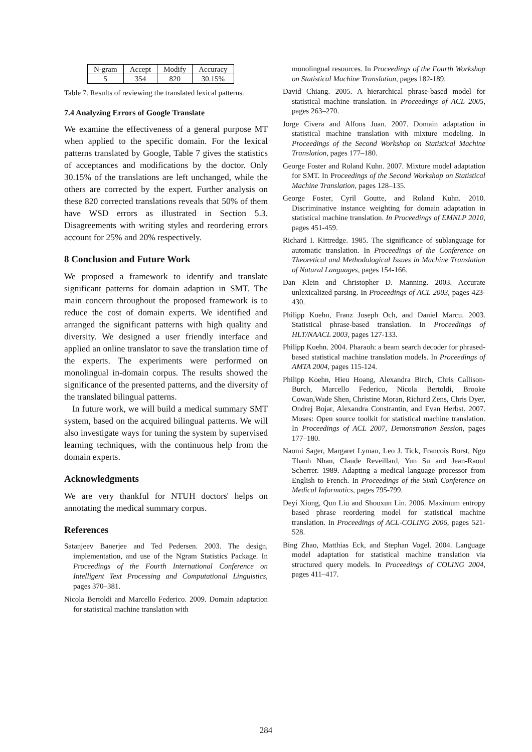| N-gram | Accept | Modify | Accuracy |
| 5 | 354 | 820 | 30.15% |
Table 7. Results of reviewing the translated lexical patterns.
7.4 Analyzing Errors of Google Translate
We examine the effectiveness of a general purpose MT when applied to the specific domain. For the lexical patterns translated by Google, Table 7 gives the statistics of acceptances and modifications by the doctor. Only 30.15% of the translations are left unchanged, while the others are corrected by the expert. Further analysis on these 820 corrected translations reveals that 50% of them have WSD errors as illustrated in Section 5.3. Disagreements with writing styles and reordering errors account for 25% and 20% respectively.
8 Conclusion and Future Work
We proposed a framework to identify and translate significant patterns for domain adaption in SMT. The main concern throughout the proposed framework is to reduce the cost of domain experts. We identified and arranged the significant patterns with high quality and diversity. We designed a user friendly interface and applied an online translator to save the translation time of the experts. The experiments were performed on monolingual in-domain corpus. The results showed the significance of the presented patterns, and the diversity of the translated bilingual patterns.
In future work, we will build a medical summary SMT system, based on the acquired bilingual patterns. We will also investigate ways for tuning the system by supervised learning techniques, with the continuous help from the domain experts.
Acknowledgments
We are very thankful for NTUH doctors' helps on annotating the medical summary corpus.
References
Satanjeev Banerjee and Ted Pedersen. 2003. The design, implementation, and use of the Ngram Statistics Package. In Proceedings of the Fourth International Conference on Intelligent Text Processing and Computational Linguistics, pages 370–381.
Nicola Bertoldi and Marcello Federico. 2009. Domain adaptation for statistical machine translation with
monolingual resources. In Proceedings of the Fourth Workshop on Statistical Machine Translation, pages 182-189.
David Chiang. 2005. A hierarchical phrase-based model for statistical machine translation. In Proceedings of ACL 2005, pages 263–270.
Jorge Civera and Alfons Juan. 2007. Domain adaptation in statistical machine translation with mixture modeling. In Proceedings of the Second Workshop on Statistical Machine Translation, pages 177–180.
George Foster and Roland Kuhn. 2007. Mixture model adaptation for SMT. In Proceedings of the Second Workshop on Statistical Machine Translation, pages 128–135.
George Foster, Cyril Goutte, and Roland Kuhn. 2010. Discriminative instance weighting for domain adaptation in statistical machine translation. In Proceedings of EMNLP 2010, pages 451-459.
Richard I. Kittredge. 1985. The significance of sublanguage for automatic translation. In Proceedings of the Conference on Theoretical and Methodological Issues in Machine Translation of Natural Languages, pages 154-166.
Dan Klein and Christopher D. Manning. 2003. Accurate unlexicalized parsing. In Proceedings of ACL 2003, pages 423-430.
Philipp Koehn, Franz Joseph Och, and Daniel Marcu. 2003. Statistical phrase-based translation. In Proceedings of HLT/NAACL 2003, pages 127-133.
Philipp Koehn. 2004. Pharaoh: a beam search decoder for phrased-based statistical machine translation models. In Proceedings of AMTA 2004, pages 115-124.
Philipp Koehn, Hieu Hoang, Alexandra Birch, Chris Callison-Burch, Marcello Federico, Nicola Bertoldi, Brooke Cowan,Wade Shen, Christine Moran, Richard Zens, Chris Dyer, Ondrej Bojar, Alexandra Constrantin, and Evan Herbst. 2007. Moses: Open source toolkit for statistical machine translation. In Proceedings of ACL 2007, Demonstration Session, pages 177–180.
Naomi Sager, Margaret Lyman, Leo J. Tick, Francois Borst, Ngo Thanh Nhan, Claude Reveillard, Yun Su and Jean-Raoul Scherrer. 1989. Adapting a medical language processor from English to French. In Proceedings of the Sixth Conference on Medical Informatics, pages 795-799.
Deyi Xiong, Qun Liu and Shouxun Lin. 2006. Maximum entropy based phrase reordering model for statistical machine translation. In Proceedings of ACL-COLING 2006, pages 521-528.
Bing Zhao, Matthias Eck, and Stephan Vogel. 2004. Language model adaptation for statistical machine translation via structured query models. In Proceedings of COLING 2004, pages 411–417.
284